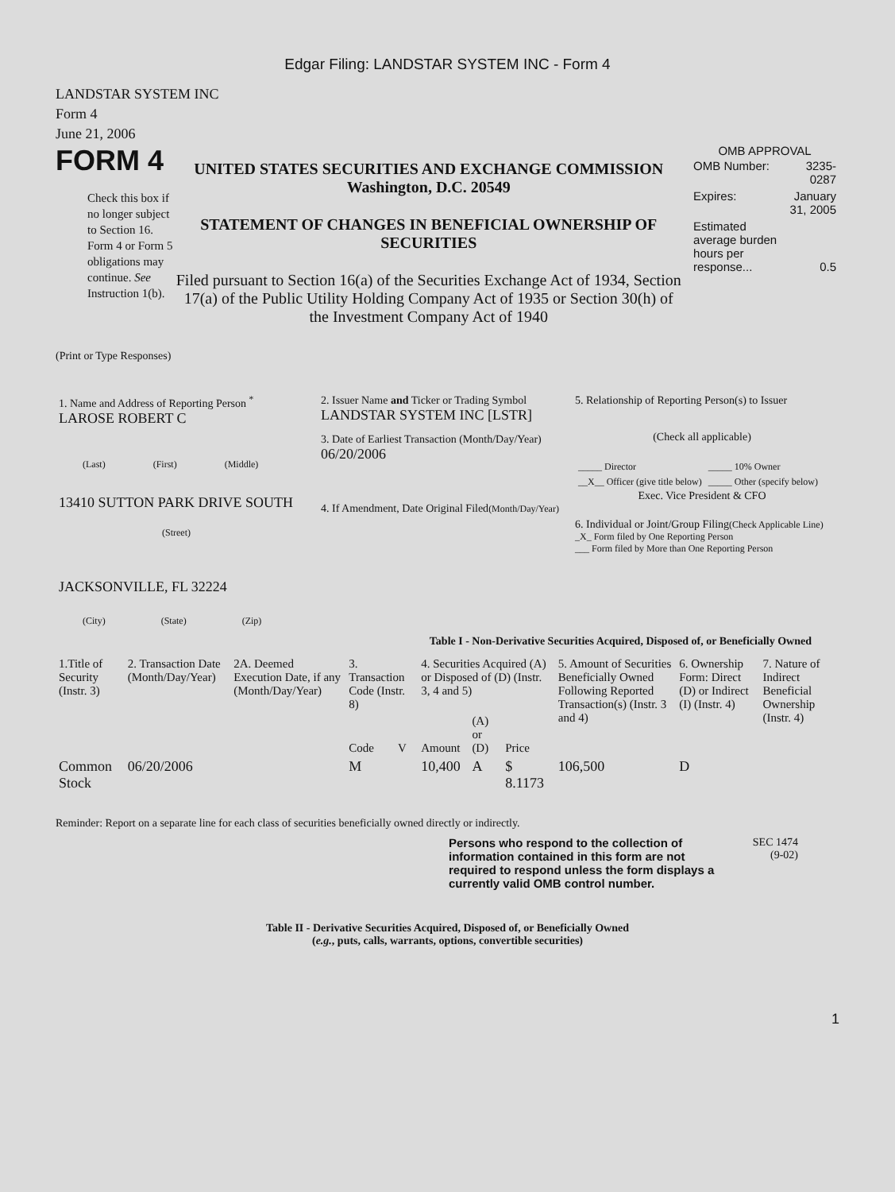Edgar Filing: LANDSTAR SYSTEM INC - Form 4
LANDSTAR SYSTEM INC
Form 4
June 21, 2006
FORM 4
Check this box if no longer subject to Section 16. Form 4 or Form 5 obligations may continue. See Instruction 1(b).
UNITED STATES SECURITIES AND EXCHANGE COMMISSION
Washington, D.C. 20549
STATEMENT OF CHANGES IN BENEFICIAL OWNERSHIP OF SECURITIES
Filed pursuant to Section 16(a) of the Securities Exchange Act of 1934, Section 17(a) of the Public Utility Holding Company Act of 1935 or Section 30(h) of the Investment Company Act of 1940
OMB APPROVAL
| OMB Number: | 3235-0287 |
| Expires: | January 31, 2005 |
| Estimated average burden hours per response... | 0.5 |
(Print or Type Responses)
1. Name and Address of Reporting Person <sup>*</sup>
LAROSE ROBERT C
(Last) (First) (Middle)
13410 SUTTON PARK DRIVE SOUTH
(Street)
JACKSONVILLE, FL 32224
(City) (State) (Zip)
2. Issuer Name and Ticker or Trading Symbol
LANDSTAR SYSTEM INC [LSTR]
3. Date of Earliest Transaction (Month/Day/Year)
06/20/2006
4. If Amendment, Date Original Filed(Month/Day/Year)
5. Relationship of Reporting Person(s) to Issuer
(Check all applicable)
| _____ Director | _____ 10% Owner |
| __X__ Officer (give title below) | _____ Other (specify below) |
Exec. Vice President & CFO
6. Individual or Joint/Group Filing(Check Applicable Line)
_X_ Form filed by One Reporting Person
___ Form filed by More than One Reporting Person
Table I - Non-Derivative Securities Acquired, Disposed of, or Beneficially Owned
| 1.Title of Security (Instr. 3) | 2. Transaction Date (Month/Day/Year) | 2A. Deemed Execution Date, if any (Month/Day/Year) | 3. Transaction Code (Instr. 8) | | 4. Securities Acquired (A) or Disposed of (D) (Instr. 3, 4 and 5) | | | 5. Amount of Securities Beneficially Owned Following Reported Transaction(s) (Instr. 3 and 4) | 6. Ownership Form: Direct (D) or Indirect (I) (Instr. 4) | 7. Nature of Indirect Beneficial Ownership (Instr. 4) |
| --- | --- | --- | --- | --- | --- | --- | --- | --- | --- | --- |
| | | | Code | V | Amount | (A) or (D) | Price | | | |
| Common Stock | 06/20/2006 | | M | | 10,400 | A | $ 8.1173 | 106,500 | D | |
Reminder: Report on a separate line for each class of securities beneficially owned directly or indirectly.
Persons who respond to the collection of information contained in this form are not required to respond unless the form displays a currently valid OMB control number.
SEC 1474
(9-02)
Table II - Derivative Securities Acquired, Disposed of, or Beneficially Owned
(e.g., puts, calls, warrants, options, convertible securities)
1